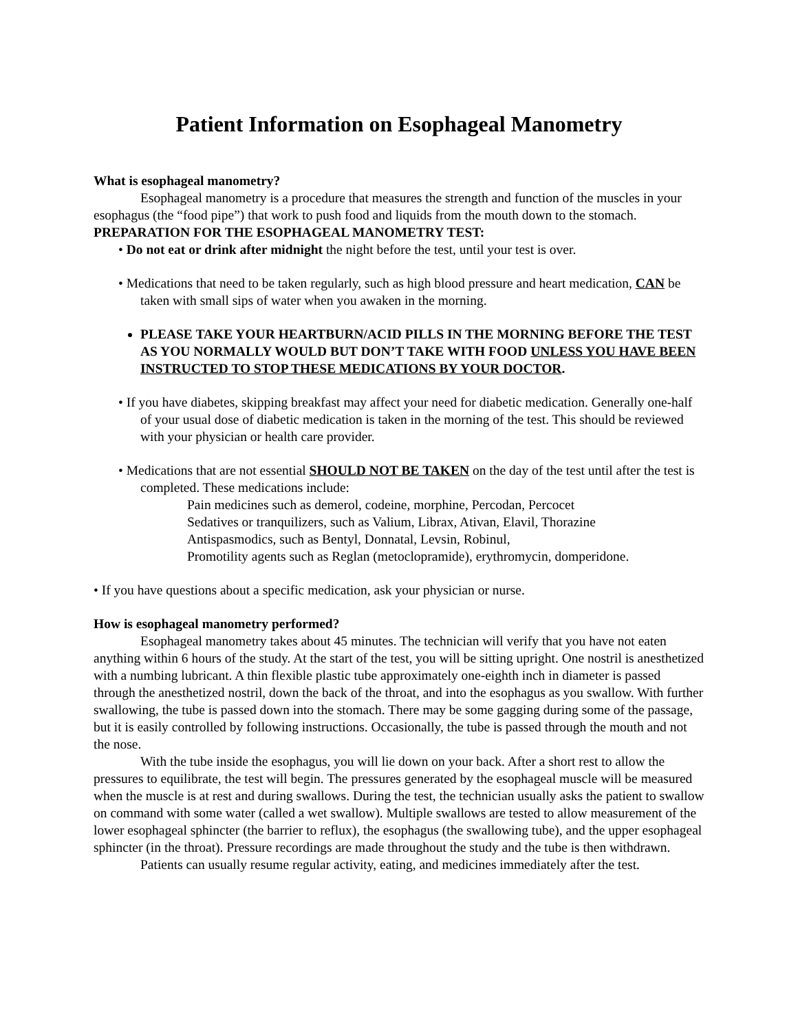Patient Information on Esophageal Manometry
What is esophageal manometry?
Esophageal manometry is a procedure that measures the strength and function of the muscles in your esophagus (the “food pipe”) that work to push food and liquids from the mouth down to the stomach.
PREPARATION FOR THE ESOPHAGEAL MANOMETRY TEST:
• Do not eat or drink after midnight the night before the test, until your test is over.
• Medications that need to be taken regularly, such as high blood pressure and heart medication, CAN be taken with small sips of water when you awaken in the morning.
PLEASE TAKE YOUR HEARTBURN/ACID PILLS IN THE MORNING BEFORE THE TEST AS YOU NORMALLY WOULD BUT DON’T TAKE WITH FOOD UNLESS YOU HAVE BEEN INSTRUCTED TO STOP THESE MEDICATIONS BY YOUR DOCTOR.
• If you have diabetes, skipping breakfast may affect your need for diabetic medication. Generally one-half of your usual dose of diabetic medication is taken in the morning of the test. This should be reviewed with your physician or health care provider.
• Medications that are not essential SHOULD NOT BE TAKEN on the day of the test until after the test is completed. These medications include:
Pain medicines such as demerol, codeine, morphine, Percodan, Percocet
Sedatives or tranquilizers, such as Valium, Librax, Ativan, Elavil, Thorazine
Antispasmodics, such as Bentyl, Donnatal, Levsin, Robinul,
Promotility agents such as Reglan (metoclopramide), erythromycin, domperidone.
• If you have questions about a specific medication, ask your physician or nurse.
How is esophageal manometry performed?
Esophageal manometry takes about 45 minutes. The technician will verify that you have not eaten anything within 6 hours of the study. At the start of the test, you will be sitting upright. One nostril is anesthetized with a numbing lubricant. A thin flexible plastic tube approximately one-eighth inch in diameter is passed through the anesthetized nostril, down the back of the throat, and into the esophagus as you swallow. With further swallowing, the tube is passed down into the stomach. There may be some gagging during some of the passage, but it is easily controlled by following instructions. Occasionally, the tube is passed through the mouth and not the nose.
With the tube inside the esophagus, you will lie down on your back. After a short rest to allow the pressures to equilibrate, the test will begin. The pressures generated by the esophageal muscle will be measured when the muscle is at rest and during swallows. During the test, the technician usually asks the patient to swallow on command with some water (called a wet swallow). Multiple swallows are tested to allow measurement of the lower esophageal sphincter (the barrier to reflux), the esophagus (the swallowing tube), and the upper esophageal sphincter (in the throat). Pressure recordings are made throughout the study and the tube is then withdrawn.
Patients can usually resume regular activity, eating, and medicines immediately after the test.